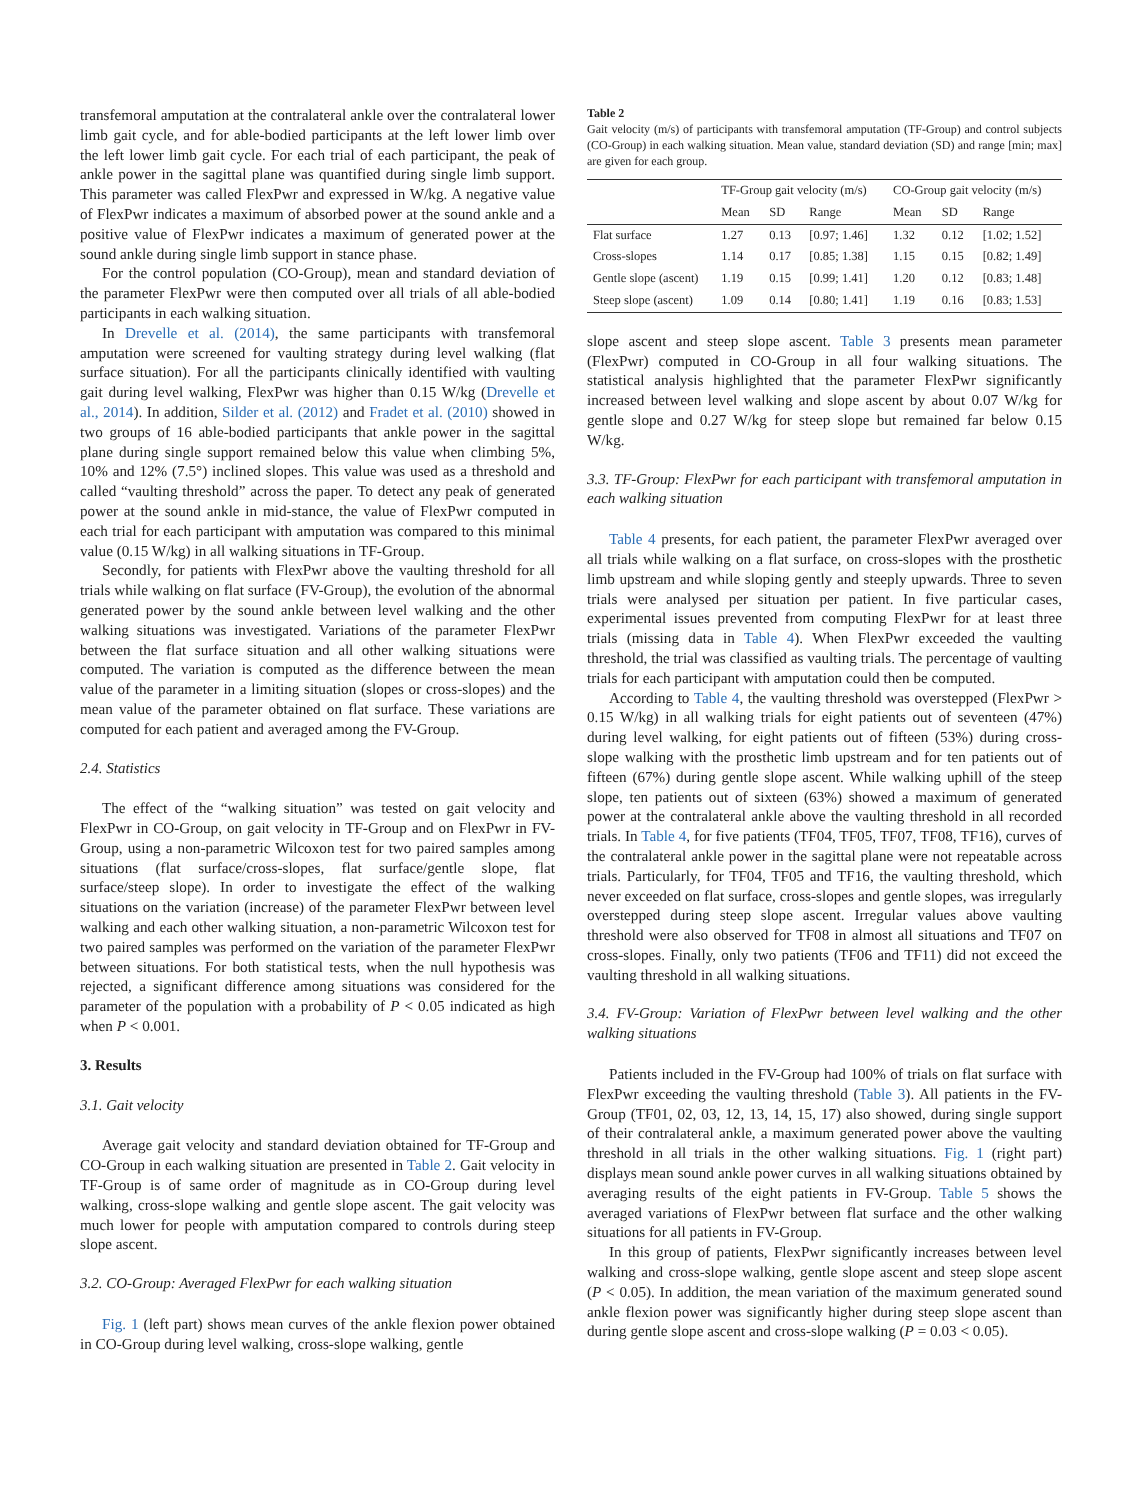transfemoral amputation at the contralateral ankle over the contralateral lower limb gait cycle, and for able-bodied participants at the left lower limb over the left lower limb gait cycle. For each trial of each participant, the peak of ankle power in the sagittal plane was quantified during single limb support. This parameter was called FlexPwr and expressed in W/kg. A negative value of FlexPwr indicates a maximum of absorbed power at the sound ankle and a positive value of FlexPwr indicates a maximum of generated power at the sound ankle during single limb support in stance phase.
For the control population (CO-Group), mean and standard deviation of the parameter FlexPwr were then computed over all trials of all able-bodied participants in each walking situation.
In Drevelle et al. (2014), the same participants with transfemoral amputation were screened for vaulting strategy during level walking (flat surface situation). For all the participants clinically identified with vaulting gait during level walking, FlexPwr was higher than 0.15 W/kg (Drevelle et al., 2014). In addition, Silder et al. (2012) and Fradet et al. (2010) showed in two groups of 16 able-bodied participants that ankle power in the sagittal plane during single support remained below this value when climbing 5%, 10% and 12% (7.5°) inclined slopes. This value was used as a threshold and called “vaulting threshold” across the paper. To detect any peak of generated power at the sound ankle in mid-stance, the value of FlexPwr computed in each trial for each participant with amputation was compared to this minimal value (0.15 W/kg) in all walking situations in TF-Group.
Secondly, for patients with FlexPwr above the vaulting threshold for all trials while walking on flat surface (FV-Group), the evolution of the abnormal generated power by the sound ankle between level walking and the other walking situations was investigated. Variations of the parameter FlexPwr between the flat surface situation and all other walking situations were computed. The variation is computed as the difference between the mean value of the parameter in a limiting situation (slopes or cross-slopes) and the mean value of the parameter obtained on flat surface. These variations are computed for each patient and averaged among the FV-Group.
2.4. Statistics
The effect of the “walking situation” was tested on gait velocity and FlexPwr in CO-Group, on gait velocity in TF-Group and on FlexPwr in FV-Group, using a non-parametric Wilcoxon test for two paired samples among situations (flat surface/cross-slopes, flat surface/gentle slope, flat surface/steep slope). In order to investigate the effect of the walking situations on the variation (increase) of the parameter FlexPwr between level walking and each other walking situation, a non-parametric Wilcoxon test for two paired samples was performed on the variation of the parameter FlexPwr between situations. For both statistical tests, when the null hypothesis was rejected, a significant difference among situations was considered for the parameter of the population with a probability of P < 0.05 indicated as high when P < 0.001.
3. Results
3.1. Gait velocity
Average gait velocity and standard deviation obtained for TF-Group and CO-Group in each walking situation are presented in Table 2. Gait velocity in TF-Group is of same order of magnitude as in CO-Group during level walking, cross-slope walking and gentle slope ascent. The gait velocity was much lower for people with amputation compared to controls during steep slope ascent.
3.2. CO-Group: Averaged FlexPwr for each walking situation
Fig. 1 (left part) shows mean curves of the ankle flexion power obtained in CO-Group during level walking, cross-slope walking, gentle
Table 2
Gait velocity (m/s) of participants with transfemoral amputation (TF-Group) and control subjects (CO-Group) in each walking situation. Mean value, standard deviation (SD) and range [min; max] are given for each group.
| | TF-Group gait velocity (m/s) | | | CO-Group gait velocity (m/s) | | |
| --- | --- | --- | --- | --- | --- | --- |
| | Mean | SD | Range | Mean | SD | Range |
| Flat surface | 1.27 | 0.13 | [0.97; 1.46] | 1.32 | 0.12 | [1.02; 1.52] |
| Cross-slopes | 1.14 | 0.17 | [0.85; 1.38] | 1.15 | 0.15 | [0.82; 1.49] |
| Gentle slope (ascent) | 1.19 | 0.15 | [0.99; 1.41] | 1.20 | 0.12 | [0.83; 1.48] |
| Steep slope (ascent) | 1.09 | 0.14 | [0.80; 1.41] | 1.19 | 0.16 | [0.83; 1.53] |
slope ascent and steep slope ascent. Table 3 presents mean parameter (FlexPwr) computed in CO-Group in all four walking situations. The statistical analysis highlighted that the parameter FlexPwr significantly increased between level walking and slope ascent by about 0.07 W/kg for gentle slope and 0.27 W/kg for steep slope but remained far below 0.15 W/kg.
3.3. TF-Group: FlexPwr for each participant with transfemoral amputation in each walking situation
Table 4 presents, for each patient, the parameter FlexPwr averaged over all trials while walking on a flat surface, on cross-slopes with the prosthetic limb upstream and while sloping gently and steeply upwards. Three to seven trials were analysed per situation per patient. In five particular cases, experimental issues prevented from computing FlexPwr for at least three trials (missing data in Table 4). When FlexPwr exceeded the vaulting threshold, the trial was classified as vaulting trials. The percentage of vaulting trials for each participant with amputation could then be computed.
According to Table 4, the vaulting threshold was overstepped (FlexPwr > 0.15 W/kg) in all walking trials for eight patients out of seventeen (47%) during level walking, for eight patients out of fifteen (53%) during cross-slope walking with the prosthetic limb upstream and for ten patients out of fifteen (67%) during gentle slope ascent. While walking uphill of the steep slope, ten patients out of sixteen (63%) showed a maximum of generated power at the contralateral ankle above the vaulting threshold in all recorded trials. In Table 4, for five patients (TF04, TF05, TF07, TF08, TF16), curves of the contralateral ankle power in the sagittal plane were not repeatable across trials. Particularly, for TF04, TF05 and TF16, the vaulting threshold, which never exceeded on flat surface, cross-slopes and gentle slopes, was irregularly overstepped during steep slope ascent. Irregular values above vaulting threshold were also observed for TF08 in almost all situations and TF07 on cross-slopes. Finally, only two patients (TF06 and TF11) did not exceed the vaulting threshold in all walking situations.
3.4. FV-Group: Variation of FlexPwr between level walking and the other walking situations
Patients included in the FV-Group had 100% of trials on flat surface with FlexPwr exceeding the vaulting threshold (Table 3). All patients in the FV-Group (TF01, 02, 03, 12, 13, 14, 15, 17) also showed, during single support of their contralateral ankle, a maximum generated power above the vaulting threshold in all trials in the other walking situations. Fig. 1 (right part) displays mean sound ankle power curves in all walking situations obtained by averaging results of the eight patients in FV-Group. Table 5 shows the averaged variations of FlexPwr between flat surface and the other walking situations for all patients in FV-Group.
In this group of patients, FlexPwr significantly increases between level walking and cross-slope walking, gentle slope ascent and steep slope ascent (P < 0.05). In addition, the mean variation of the maximum generated sound ankle flexion power was significantly higher during steep slope ascent than during gentle slope ascent and cross-slope walking (P = 0.03 < 0.05).